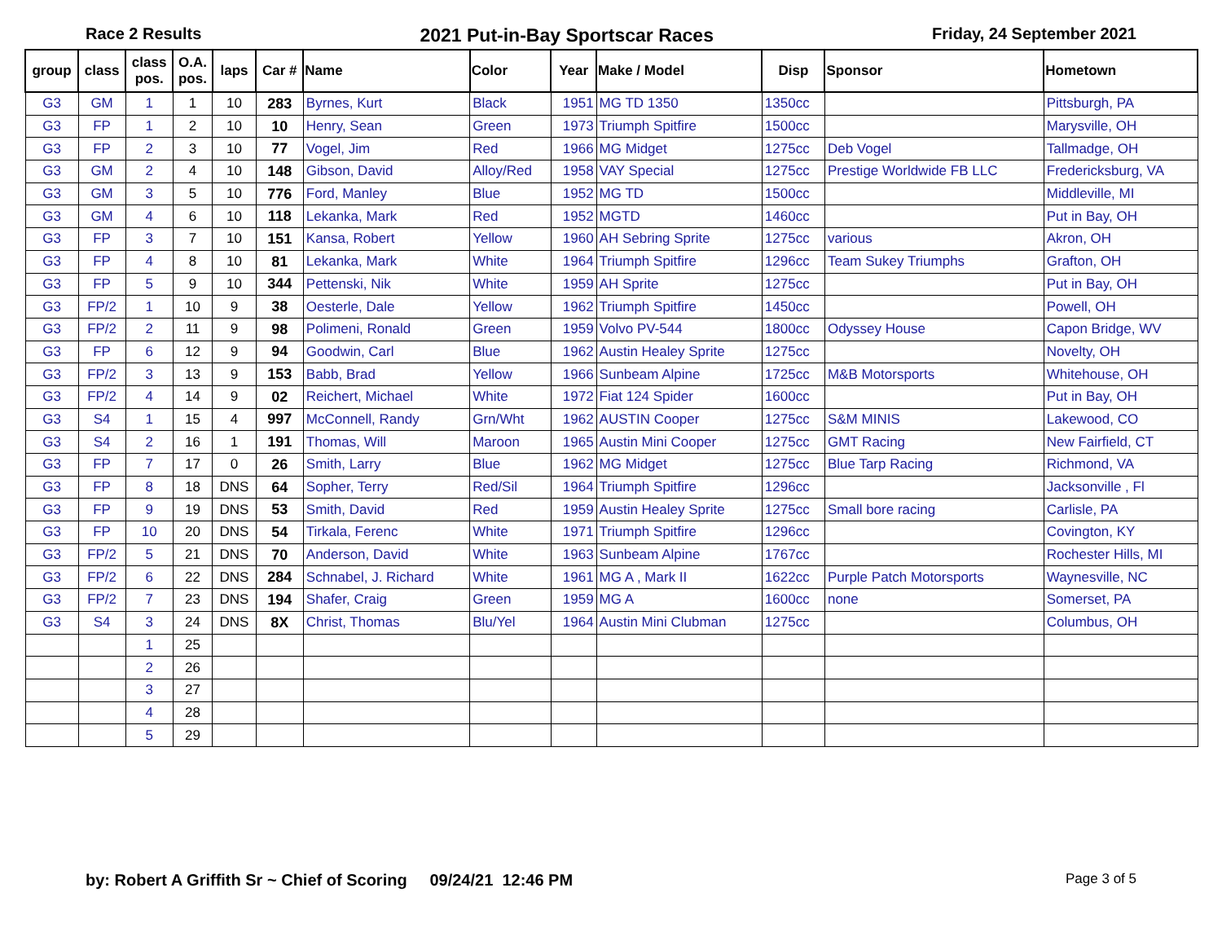Race 2 Results 2021 Put-in-Bay Sportscar Races Friday, 24 September 2021
| group | class | class pos. | O.A. pos. | laps | Car # | Name | Color | Year | Make / Model | Disp | Sponsor | Hometown |
| --- | --- | --- | --- | --- | --- | --- | --- | --- | --- | --- | --- | --- |
| G3 | GM | 1 | 1 | 10 | 283 | Byrnes, Kurt | Black | 1951 | MG TD 1350 | 1350cc | | Pittsburgh, PA |
| G3 | FP | 1 | 2 | 10 | 10 | Henry, Sean | Green | 1973 | Triumph Spitfire | 1500cc | | Marysville, OH |
| G3 | FP | 2 | 3 | 10 | 77 | Vogel, Jim | Red | 1966 | MG Midget | 1275cc | Deb Vogel | Tallmadge, OH |
| G3 | GM | 2 | 4 | 10 | 148 | Gibson, David | Alloy/Red | 1958 | VAY Special | 1275cc | Prestige Worldwide FB LLC | Fredericksburg, VA |
| G3 | GM | 3 | 5 | 10 | 776 | Ford, Manley | Blue | 1952 | MG TD | 1500cc | | Middleville, MI |
| G3 | GM | 4 | 6 | 10 | 118 | Lekanka, Mark | Red | 1952 | MGTD | 1460cc | | Put in Bay, OH |
| G3 | FP | 3 | 7 | 10 | 151 | Kansa, Robert | Yellow | 1960 | AH Sebring Sprite | 1275cc | various | Akron, OH |
| G3 | FP | 4 | 8 | 10 | 81 | Lekanka, Mark | White | 1964 | Triumph Spitfire | 1296cc | Team Sukey Triumphs | Grafton, OH |
| G3 | FP | 5 | 9 | 10 | 344 | Pettenski, Nik | White | 1959 | AH Sprite | 1275cc | | Put in Bay, OH |
| G3 | FP/2 | 1 | 10 | 9 | 38 | Oesterle, Dale | Yellow | 1962 | Triumph Spitfire | 1450cc | | Powell, OH |
| G3 | FP/2 | 2 | 11 | 9 | 98 | Polimeni, Ronald | Green | 1959 | Volvo PV-544 | 1800cc | Odyssey House | Capon Bridge, WV |
| G3 | FP | 6 | 12 | 9 | 94 | Goodwin, Carl | Blue | 1962 | Austin Healey Sprite | 1275cc | | Novelty, OH |
| G3 | FP/2 | 3 | 13 | 9 | 153 | Babb, Brad | Yellow | 1966 | Sunbeam Alpine | 1725cc | M&B Motorsports | Whitehouse, OH |
| G3 | FP/2 | 4 | 14 | 9 | 02 | Reichert, Michael | White | 1972 | Fiat 124 Spider | 1600cc | | Put in Bay, OH |
| G3 | S4 | 1 | 15 | 4 | 997 | McConnell, Randy | Grn/Wht | 1962 | AUSTIN Cooper | 1275cc | S&M MINIS | Lakewood, CO |
| G3 | S4 | 2 | 16 | 1 | 191 | Thomas, Will | Maroon | 1965 | Austin Mini Cooper | 1275cc | GMT Racing | New Fairfield, CT |
| G3 | FP | 7 | 17 | 0 | 26 | Smith, Larry | Blue | 1962 | MG Midget | 1275cc | Blue Tarp Racing | Richmond, VA |
| G3 | FP | 8 | 18 | DNS | 64 | Sopher, Terry | Red/Sil | 1964 | Triumph Spitfire | 1296cc | | Jacksonville , Fl |
| G3 | FP | 9 | 19 | DNS | 53 | Smith, David | Red | 1959 | Austin Healey Sprite | 1275cc | Small bore racing | Carlisle, PA |
| G3 | FP | 10 | 20 | DNS | 54 | Tirkala, Ferenc | White | 1971 | Triumph Spitfire | 1296cc | | Covington, KY |
| G3 | FP/2 | 5 | 21 | DNS | 70 | Anderson, David | White | 1963 | Sunbeam Alpine | 1767cc | | Rochester Hills, MI |
| G3 | FP/2 | 6 | 22 | DNS | 284 | Schnabel, J. Richard | White | 1961 | MG A , Mark II | 1622cc | Purple Patch Motorsports | Waynesville, NC |
| G3 | FP/2 | 7 | 23 | DNS | 194 | Shafer, Craig | Green | 1959 | MG A | 1600cc | none | Somerset, PA |
| G3 | S4 | 3 | 24 | DNS | 8X | Christ, Thomas | Blu/Yel | 1964 | Austin Mini Clubman | 1275cc | | Columbus, OH |
| | | 1 | 25 | | | | | | | | | |
| | | 2 | 26 | | | | | | | | | |
| | | 3 | 27 | | | | | | | | | |
| | | 4 | 28 | | | | | | | | | |
| | | 5 | 29 | | | | | | | | | |
by: Robert A Griffith Sr ~ Chief of Scoring 09/24/21 12:46 PM Page 3 of 5